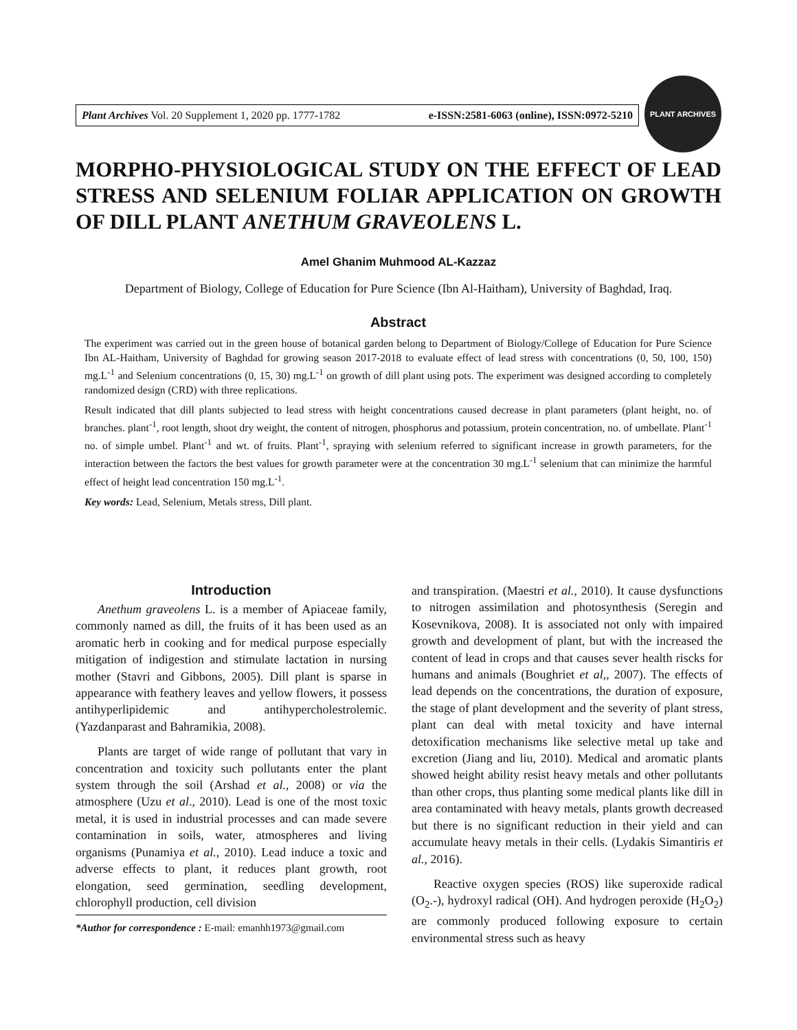Plant Archives Vol. 20 Supplement 1, 2020 pp. 1777-1782 e-ISSN:2581-6063 (online), ISSN:0972-5210
PLANT ARCHIVES
MORPHO-PHYSIOLOGICAL STUDY ON THE EFFECT OF LEAD STRESS AND SELENIUM FOLIAR APPLICATION ON GROWTH OF DILL PLANT ANETHUM GRAVEOLENS L.
Amel Ghanim Muhmood AL-Kazzaz
Department of Biology, College of Education for Pure Science (Ibn Al-Haitham), University of Baghdad, Iraq.
Abstract
The experiment was carried out in the green house of botanical garden belong to Department of Biology/College of Education for Pure Science Ibn AL-Haitham, University of Baghdad for growing season 2017-2018 to evaluate effect of lead stress with concentrations (0, 50, 100, 150) mg.L<sup>-1</sup> and Selenium concentrations (0, 15, 30) mg.L<sup>-1</sup> on growth of dill plant using pots. The experiment was designed according to completely randomized design (CRD) with three replications.
Result indicated that dill plants subjected to lead stress with height concentrations caused decrease in plant parameters (plant height, no. of branches. plant<sup>-1</sup>, root length, shoot dry weight, the content of nitrogen, phosphorus and potassium, protein concentration, no. of umbellate. Plant<sup>-1</sup> no. of simple umbel. Plant<sup>-1</sup> and wt. of fruits. Plant<sup>-1</sup>, spraying with selenium referred to significant increase in growth parameters, for the interaction between the factors the best values for growth parameter were at the concentration 30 mg.L<sup>-1</sup> selenium that can minimize the harmful effect of height lead concentration 150 mg.L<sup>-1</sup>.
Key words: Lead, Selenium, Metals stress, Dill plant.
Introduction
Anethum graveolens L. is a member of Apiaceae family, commonly named as dill, the fruits of it has been used as an aromatic herb in cooking and for medical purpose especially mitigation of indigestion and stimulate lactation in nursing mother (Stavri and Gibbons, 2005). Dill plant is sparse in appearance with feathery leaves and yellow flowers, it possess antihyperlipidemic and antihypercholestrolemic. (Yazdanparast and Bahramikia, 2008).
Plants are target of wide range of pollutant that vary in concentration and toxicity such pollutants enter the plant system through the soil (Arshad et al., 2008) or via the atmosphere (Uzu et al., 2010). Lead is one of the most toxic metal, it is used in industrial processes and can made severe contamination in soils, water, atmospheres and living organisms (Punamiya et al., 2010). Lead induce a toxic and adverse effects to plant, it reduces plant growth, root elongation, seed germination, seedling development, chlorophyll production, cell division
*Author for correspondence : E-mail: emanhh1973@gmail.com
and transpiration. (Maestri et al., 2010). It cause dysfunctions to nitrogen assimilation and photosynthesis (Seregin and Kosevnikova, 2008). It is associated not only with impaired growth and development of plant, but with the increased the content of lead in crops and that causes sever health riscks for humans and animals (Boughriet et al,, 2007). The effects of lead depends on the concentrations, the duration of exposure, the stage of plant development and the severity of plant stress, plant can deal with metal toxicity and have internal detoxification mechanisms like selective metal up take and excretion (Jiang and liu, 2010). Medical and aromatic plants showed height ability resist heavy metals and other pollutants than other crops, thus planting some medical plants like dill in area contaminated with heavy metals, plants growth decreased but there is no significant reduction in their yield and can accumulate heavy metals in their cells. (Lydakis Simantiris et al., 2016).
Reactive oxygen species (ROS) like superoxide radical (O<sub>2</sub>.-), hydroxyl radical (OH). And hydrogen peroxide (H<sub>2</sub>O<sub>2</sub>) are commonly produced following exposure to certain environmental stress such as heavy